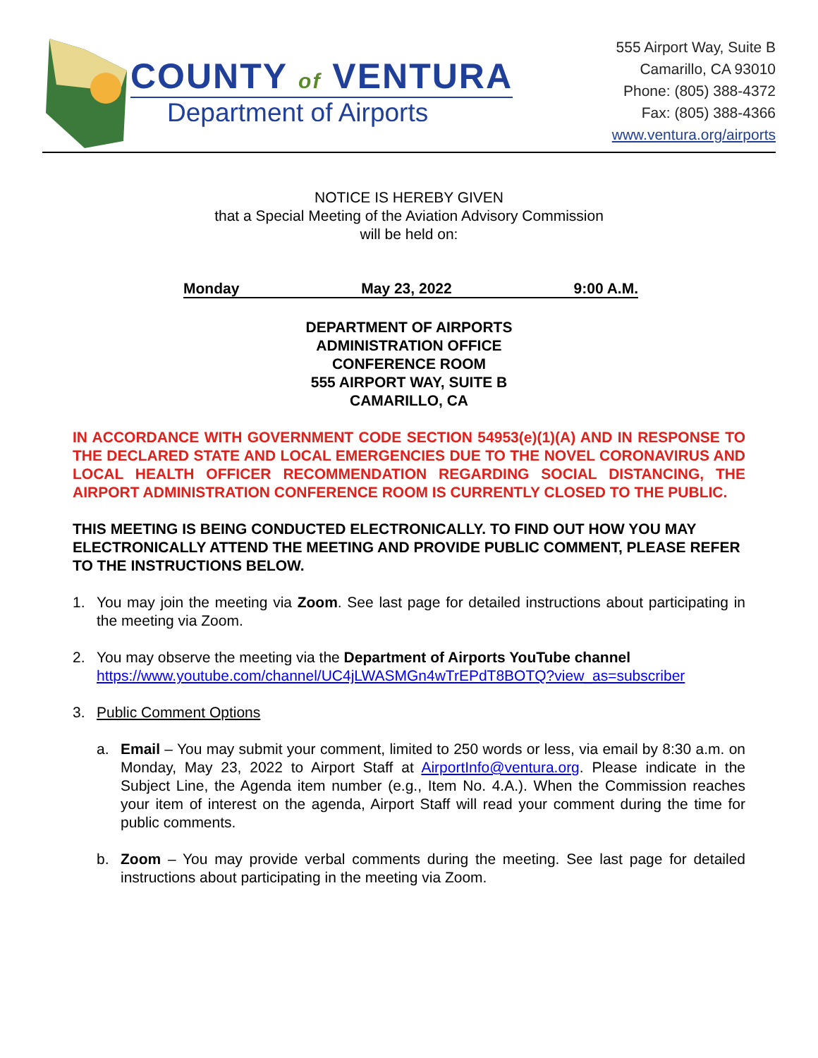COUNTY of VENTURA
Department of Airports
555 Airport Way, Suite B
Camarillo, CA 93010
Phone: (805) 388-4372
Fax: (805) 388-4366
www.ventura.org/airports
NOTICE IS HEREBY GIVEN
that a Special Meeting of the Aviation Advisory Commission
will be held on:
Monday May 23, 2022 9:00 A.M.
DEPARTMENT OF AIRPORTS
ADMINISTRATION OFFICE
CONFERENCE ROOM
555 AIRPORT WAY, SUITE B
CAMARILLO, CA
IN ACCORDANCE WITH GOVERNMENT CODE SECTION 54953(e)(1)(A) AND IN RESPONSE TO THE DECLARED STATE AND LOCAL EMERGENCIES DUE TO THE NOVEL CORONAVIRUS AND LOCAL HEALTH OFFICER RECOMMENDATION REGARDING SOCIAL DISTANCING, THE AIRPORT ADMINISTRATION CONFERENCE ROOM IS CURRENTLY CLOSED TO THE PUBLIC.
THIS MEETING IS BEING CONDUCTED ELECTRONICALLY. TO FIND OUT HOW YOU MAY ELECTRONICALLY ATTEND THE MEETING AND PROVIDE PUBLIC COMMENT, PLEASE REFER TO THE INSTRUCTIONS BELOW.
1. You may join the meeting via Zoom. See last page for detailed instructions about participating in the meeting via Zoom.
2. You may observe the meeting via the Department of Airports YouTube channel
https://www.youtube.com/channel/UC4jLWASMGn4wTrEPdT8BOTQ?view_as=subscriber
3. Public Comment Options
a. Email – You may submit your comment, limited to 250 words or less, via email by 8:30 a.m. on Monday, May 23, 2022 to Airport Staff at AirportInfo@ventura.org. Please indicate in the Subject Line, the Agenda item number (e.g., Item No. 4.A.). When the Commission reaches your item of interest on the agenda, Airport Staff will read your comment during the time for public comments.
b. Zoom – You may provide verbal comments during the meeting. See last page for detailed instructions about participating in the meeting via Zoom.